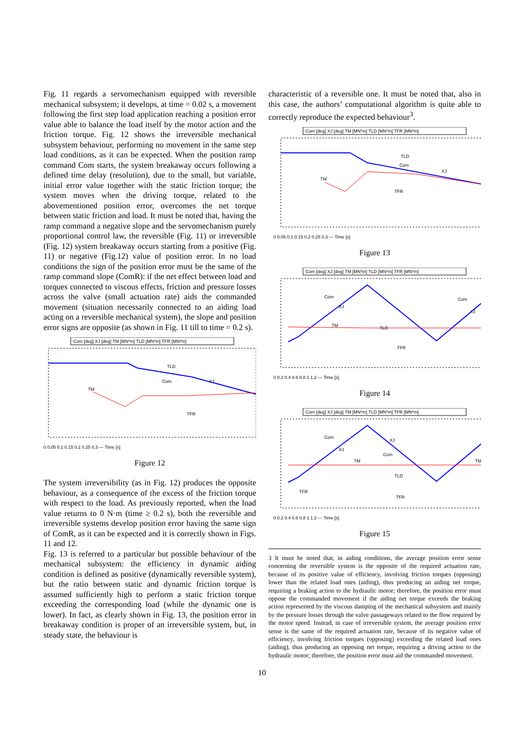Fig. 11 regards a servomechanism equipped with reversible mechanical subsystem; it develops, at time = 0.02 s, a movement following the first step load application reaching a position error value able to balance the load itself by the motor action and the friction torque. Fig. 12 shows the irreversible mechanical subsystem behaviour, performing no movement in the same step load conditions, as it can be expected. When the position ramp command Com starts, the system breakaway occurs following a defined time delay (resolution), due to the small, but variable, initial error value together with the static friction torque; the system moves when the driving torque, related to the abovementioned position error, overcomes the net torque between static friction and load. It must be noted that, having the ramp command a negative slope and the servomechanism purely proportional control law, the reversible (Fig. 11) or irreversible (Fig. 12) system breakaway occurs starting from a positive (Fig. 11) or negative (Fig.12) value of position error. In no load conditions the sign of the position error must be the same of the ramp command slope (ComR): if the net effect between load and torques connected to viscous effects, friction and pressure losses across the valve (small actuation rate) aids the commanded movement (situation necessarily connected to an aiding load acting on a reversible mechanical system), the slope and position error signs are opposite (as shown in Fig. 11 till to time = 0.2 s).
Com [deg] XJ [deg] TM [MN*m] TLD [MN*m] TFR [MN*m]
TM
TLD
Com
XJ
TFR
0 0.05 0.1 0.15 0.2 0.25 0.3 — Time [s]
Figure 12
The system irreversibility (as in Fig. 12) produces the opposite behaviour, as a consequence of the excess of the friction torque with respect to the load. As previously reported, when the load value returns to 0 N·m (time ≥ 0.2 s), both the reversible and irreversible systems develop position error having the same sign of ComR, as it can be expected and it is correctly shown in Figs. 11 and 12.
Fig. 13 is referred to a particular but possible behaviour of the mechanical subsystem: the efficiency in dynamic aiding condition is defined as positive (dynamically reversible system), but the ratio between static and dynamic friction torque is assumed sufficiently high to perform a static friction torque exceeding the corresponding load (while the dynamic one is lower). In fact, as clearly shown in Fig. 13, the position error in breakaway condition is proper of an irreversible system, but, in steady state, the behaviour is
characteristic of a reversible one. It must be noted that, also in this case, the authors’ computational algorithm is quite able to correctly reproduce the expected behaviour<sup>3</sup>.
Com [deg] XJ [deg] TM [MN*m] TLD [MN*m] TFR [MN*m]
TM
TLD
Com
XJ
TFR
0 0.05 0.1 0.15 0.2 0.25 0.3 — Time [s]
Figure 13
Com [deg] XJ [deg] TM [MN*m] TLD [MN*m] TFR [MN*m]
Com
XJ
TM
TLD
TFR
Com
XJ
0 0.2 0.4 0.6 0.8 1 1.2 — Time [s]
Figure 14
Com [deg] XJ [deg] TM [MN*m] TLD [MN*m] TFR [MN*m]
Com
XJ
XJ
Com
TM
TLD
TFR
TFR
TM
0 0.2 0.4 0.6 0.8 1 1.2 — Time [s]
Figure 15
3 It must be noted that, in aiding conditions, the average position error sense concerning the reversible system is the opposite of the required actuation rate, because of its positive value of efficiency, involving friction torques (opposing) lower than the related load ones (aiding), thus producing an aiding net torque, requiring a braking action to the hydraulic motor; therefore, the position error must oppose the commanded movement if the aiding net torque exceeds the braking action represented by the viscous damping of the mechanical subsystem and mainly by the pressure losses through the valve passageways related to the flow required by the motor speed. Instead, in case of irreversible system, the average position error sense is the same of the required actuation rate, because of its negative value of efficiency, involving friction torques (opposing) exceeding the related load ones (aiding), thus producing an opposing net torque, requiring a driving action to the hydraulic motor; therefore, the position error must aid the commanded movement.
10